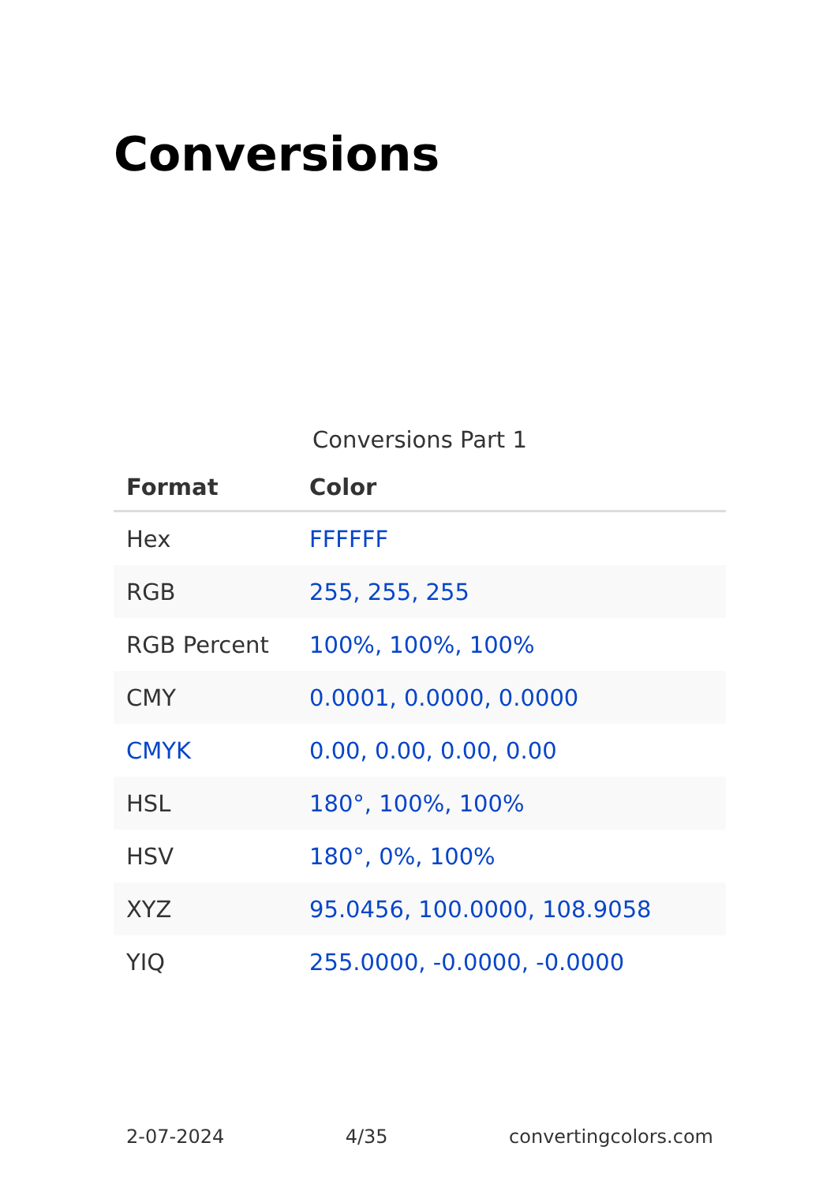Conversions
Conversions Part 1
| Format | Color |
| --- | --- |
| Hex | FFFFFF |
| RGB | 255, 255, 255 |
| RGB Percent | 100%, 100%, 100% |
| CMY | 0.0001, 0.0000, 0.0000 |
| CMYK | 0.00, 0.00, 0.00, 0.00 |
| HSL | 180°, 100%, 100% |
| HSV | 180°, 0%, 100% |
| XYZ | 95.0456, 100.0000, 108.9058 |
| YIQ | 255.0000, -0.0000, -0.0000 |
2-07-2024 4/35 convertingcolors.com